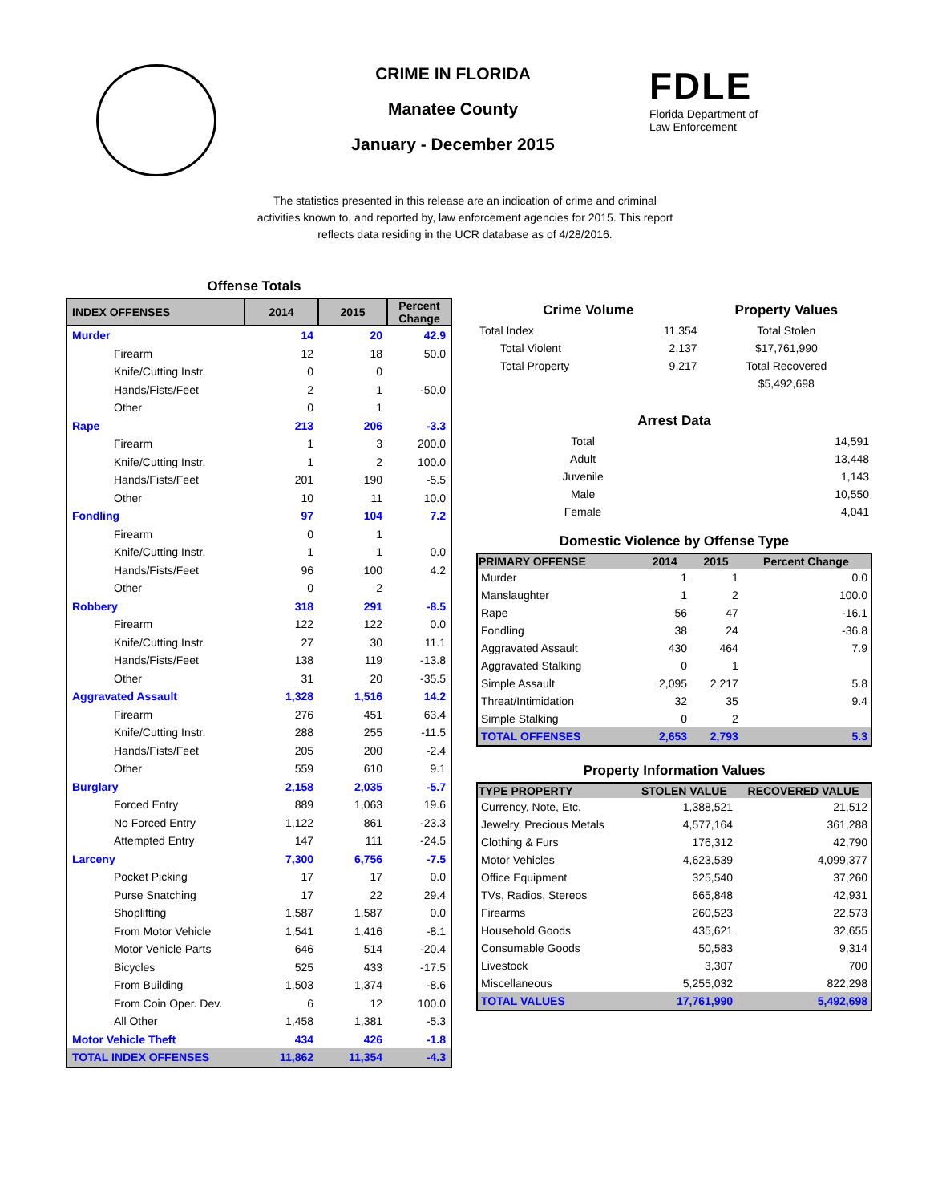CRIME IN FLORIDA
Manatee County
January - December 2015
FDLE
Florida Department of
Law Enforcement
The statistics presented in this release are an indication of crime and criminal activities known to, and reported by, law enforcement agencies for 2015. This report reflects data residing in the UCR database as of 4/28/2016.
Offense Totals
| INDEX OFFENSES | 2014 | 2015 | Percent Change |
| --- | --- | --- | --- |
| Murder | 14 | 20 | 42.9 |
| Firearm | 12 | 18 | 50.0 |
| Knife/Cutting Instr. | 0 | 0 | |
| Hands/Fists/Feet | 2 | 1 | -50.0 |
| Other | 0 | 1 | |
| Rape | 213 | 206 | -3.3 |
| Firearm | 1 | 3 | 200.0 |
| Knife/Cutting Instr. | 1 | 2 | 100.0 |
| Hands/Fists/Feet | 201 | 190 | -5.5 |
| Other | 10 | 11 | 10.0 |
| Fondling | 97 | 104 | 7.2 |
| Firearm | 0 | 1 | |
| Knife/Cutting Instr. | 1 | 1 | 0.0 |
| Hands/Fists/Feet | 96 | 100 | 4.2 |
| Other | 0 | 2 | |
| Robbery | 318 | 291 | -8.5 |
| Firearm | 122 | 122 | 0.0 |
| Knife/Cutting Instr. | 27 | 30 | 11.1 |
| Hands/Fists/Feet | 138 | 119 | -13.8 |
| Other | 31 | 20 | -35.5 |
| Aggravated Assault | 1,328 | 1,516 | 14.2 |
| Firearm | 276 | 451 | 63.4 |
| Knife/Cutting Instr. | 288 | 255 | -11.5 |
| Hands/Fists/Feet | 205 | 200 | -2.4 |
| Other | 559 | 610 | 9.1 |
| Burglary | 2,158 | 2,035 | -5.7 |
| Forced Entry | 889 | 1,063 | 19.6 |
| No Forced Entry | 1,122 | 861 | -23.3 |
| Attempted Entry | 147 | 111 | -24.5 |
| Larceny | 7,300 | 6,756 | -7.5 |
| Pocket Picking | 17 | 17 | 0.0 |
| Purse Snatching | 17 | 22 | 29.4 |
| Shoplifting | 1,587 | 1,587 | 0.0 |
| From Motor Vehicle | 1,541 | 1,416 | -8.1 |
| Motor Vehicle Parts | 646 | 514 | -20.4 |
| Bicycles | 525 | 433 | -17.5 |
| From Building | 1,503 | 1,374 | -8.6 |
| From Coin Oper. Dev. | 6 | 12 | 100.0 |
| All Other | 1,458 | 1,381 | -5.3 |
| Motor Vehicle Theft | 434 | 426 | -1.8 |
| TOTAL INDEX OFFENSES | 11,862 | 11,354 | -4.3 |
| Crime Volume | | | Property Values |
| Total Index | | 11,354 | Total Stolen |
| Total Violent | | 2,137 | $17,761,990 |
| Total Property | | 9,217 | Total Recovered |
| | | | $5,492,698 |
Arrest Data
| Total | 14,591 |
| Adult | 13,448 |
| Juvenile | 1,143 |
| Male | 10,550 |
| Female | 4,041 |
Domestic Violence by Offense Type
| PRIMARY OFFENSE | 2014 | 2015 | Percent Change |
| --- | --- | --- | --- |
| Murder | 1 | 1 | 0.0 |
| Manslaughter | 1 | 2 | 100.0 |
| Rape | 56 | 47 | -16.1 |
| Fondling | 38 | 24 | -36.8 |
| Aggravated Assault | 430 | 464 | 7.9 |
| Aggravated Stalking | 0 | 1 | |
| Simple Assault | 2,095 | 2,217 | 5.8 |
| Threat/Intimidation | 32 | 35 | 9.4 |
| Simple Stalking | 0 | 2 | |
| TOTAL OFFENSES | 2,653 | 2,793 | 5.3 |
Property Information Values
| TYPE PROPERTY | STOLEN VALUE | RECOVERED VALUE |
| --- | --- | --- |
| Currency, Note, Etc. | 1,388,521 | 21,512 |
| Jewelry, Precious Metals | 4,577,164 | 361,288 |
| Clothing & Furs | 176,312 | 42,790 |
| Motor Vehicles | 4,623,539 | 4,099,377 |
| Office Equipment | 325,540 | 37,260 |
| TVs, Radios, Stereos | 665,848 | 42,931 |
| Firearms | 260,523 | 22,573 |
| Household Goods | 435,621 | 32,655 |
| Consumable Goods | 50,583 | 9,314 |
| Livestock | 3,307 | 700 |
| Miscellaneous | 5,255,032 | 822,298 |
| TOTAL VALUES | 17,761,990 | 5,492,698 |